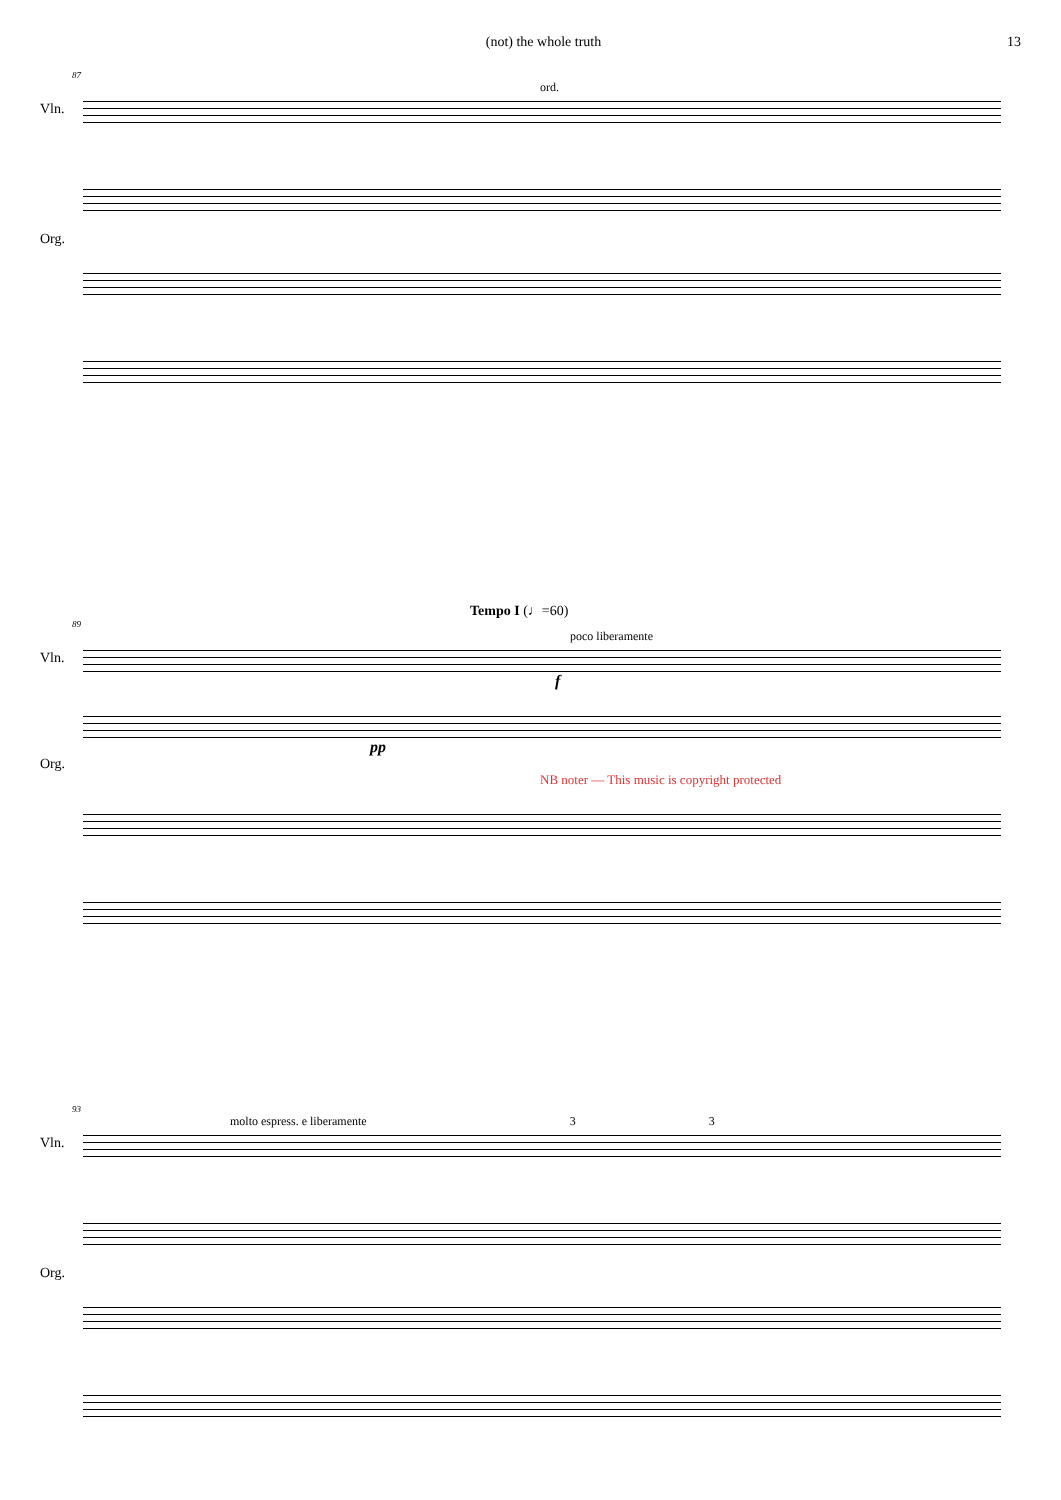(not) the whole truth 13
87
ord.
Vln.
Org.
Tempo I (♩=60)
89
poco liberamente
Vln.
f
pp
Org.
NB noter — This music is copyright protected
93
molto espress. e liberamente 3 3
Vln.
Org.